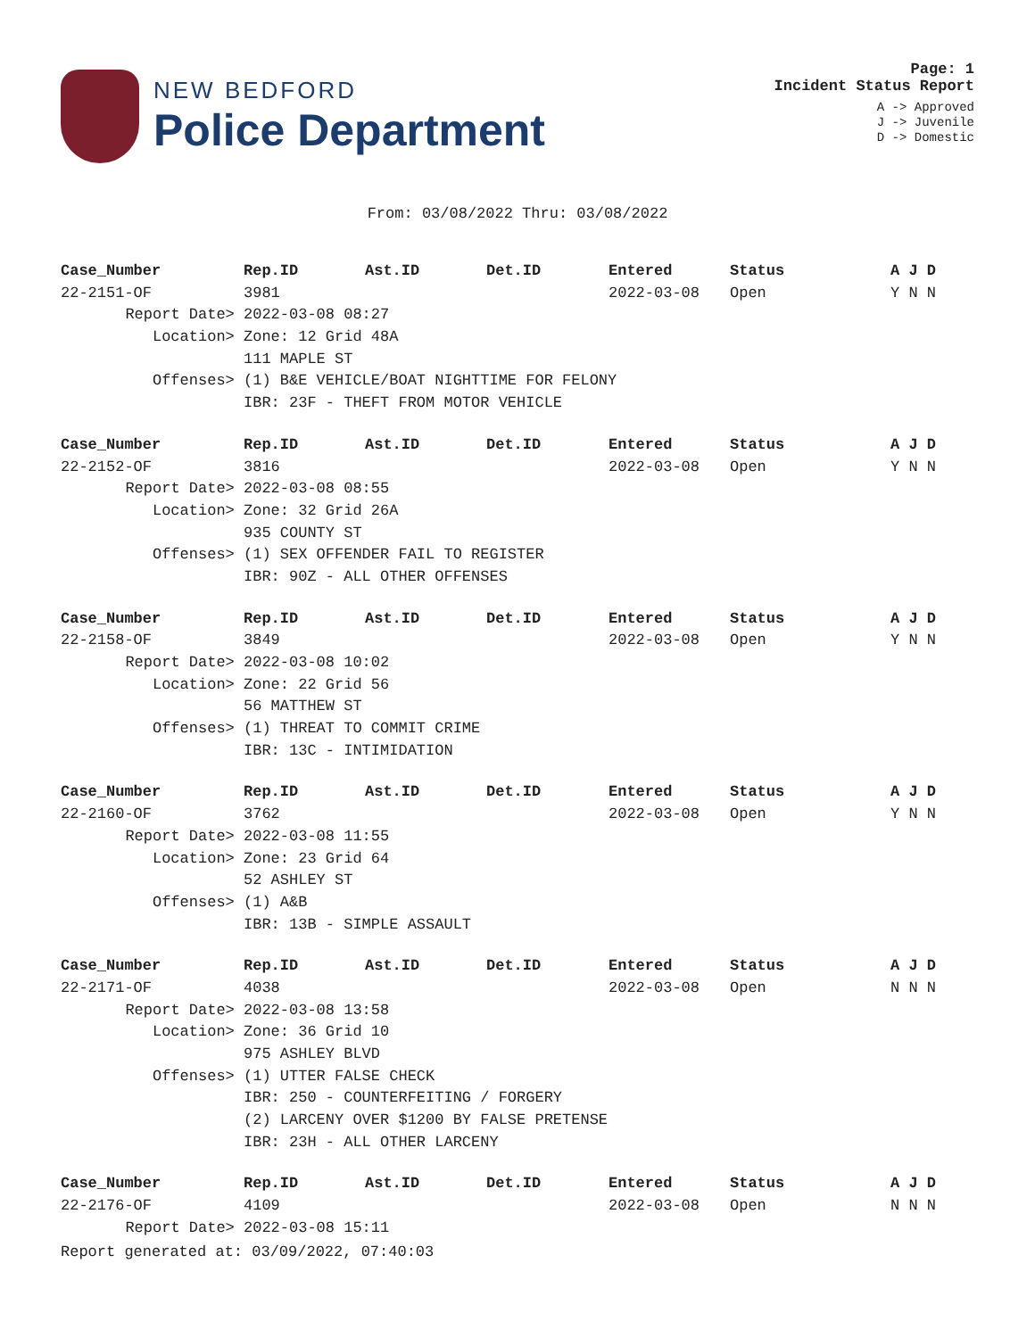NEW BEDFORD
Police Department
Page: 1
Incident Status Report
A -> Approved
J -> Juvenile
D -> Domestic
From: 03/08/2022 Thru: 03/08/2022
| Case_Number | Rep.ID | Ast.ID | Det.ID | Entered | Status | A J D |
| --- | --- | --- | --- | --- | --- | --- |
| 22-2151-OF | 3981 | | | 2022-03-08 | Open | Y N N |
| Report Date> | 2022-03-08 08:27 | | | | | |
| Location> | Zone: 12 Grid 48A | | | | | |
| | 111 MAPLE ST | | | | | |
| Offenses> | (1) B&E VEHICLE/BOAT NIGHTTIME FOR FELONY | | | | | |
| | IBR: 23F - THEFT FROM MOTOR VEHICLE | | | | | |
| Case_Number | Rep.ID | Ast.ID | Det.ID | Entered | Status | A J D |
| --- | --- | --- | --- | --- | --- | --- |
| 22-2152-OF | 3816 | | | 2022-03-08 | Open | Y N N |
| Report Date> | 2022-03-08 08:55 | | | | | |
| Location> | Zone: 32 Grid 26A | | | | | |
| | 935 COUNTY ST | | | | | |
| Offenses> | (1) SEX OFFENDER FAIL TO REGISTER | | | | | |
| | IBR: 90Z - ALL OTHER OFFENSES | | | | | |
| Case_Number | Rep.ID | Ast.ID | Det.ID | Entered | Status | A J D |
| --- | --- | --- | --- | --- | --- | --- |
| 22-2158-OF | 3849 | | | 2022-03-08 | Open | Y N N |
| Report Date> | 2022-03-08 10:02 | | | | | |
| Location> | Zone: 22 Grid 56 | | | | | |
| | 56 MATTHEW ST | | | | | |
| Offenses> | (1) THREAT TO COMMIT CRIME | | | | | |
| | IBR: 13C - INTIMIDATION | | | | | |
| Case_Number | Rep.ID | Ast.ID | Det.ID | Entered | Status | A J D |
| --- | --- | --- | --- | --- | --- | --- |
| 22-2160-OF | 3762 | | | 2022-03-08 | Open | Y N N |
| Report Date> | 2022-03-08 11:55 | | | | | |
| Location> | Zone: 23 Grid 64 | | | | | |
| | 52 ASHLEY ST | | | | | |
| Offenses> | (1) A&B | | | | | |
| | IBR: 13B - SIMPLE ASSAULT | | | | | |
| Case_Number | Rep.ID | Ast.ID | Det.ID | Entered | Status | A J D |
| --- | --- | --- | --- | --- | --- | --- |
| 22-2171-OF | 4038 | | | 2022-03-08 | Open | N N N |
| Report Date> | 2022-03-08 13:58 | | | | | |
| Location> | Zone: 36 Grid 10 | | | | | |
| | 975 ASHLEY BLVD | | | | | |
| Offenses> | (1) UTTER FALSE CHECK | | | | | |
| | IBR: 250 - COUNTERFEITING / FORGERY | | | | | |
| | (2) LARCENY OVER $1200 BY FALSE PRETENSE | | | | | |
| | IBR: 23H - ALL OTHER LARCENY | | | | | |
| Case_Number | Rep.ID | Ast.ID | Det.ID | Entered | Status | A J D |
| --- | --- | --- | --- | --- | --- | --- |
| 22-2176-OF | 4109 | | | 2022-03-08 | Open | N N N |
| Report Date> | 2022-03-08 15:11 | | | | | |
Report generated at: 03/09/2022, 07:40:03